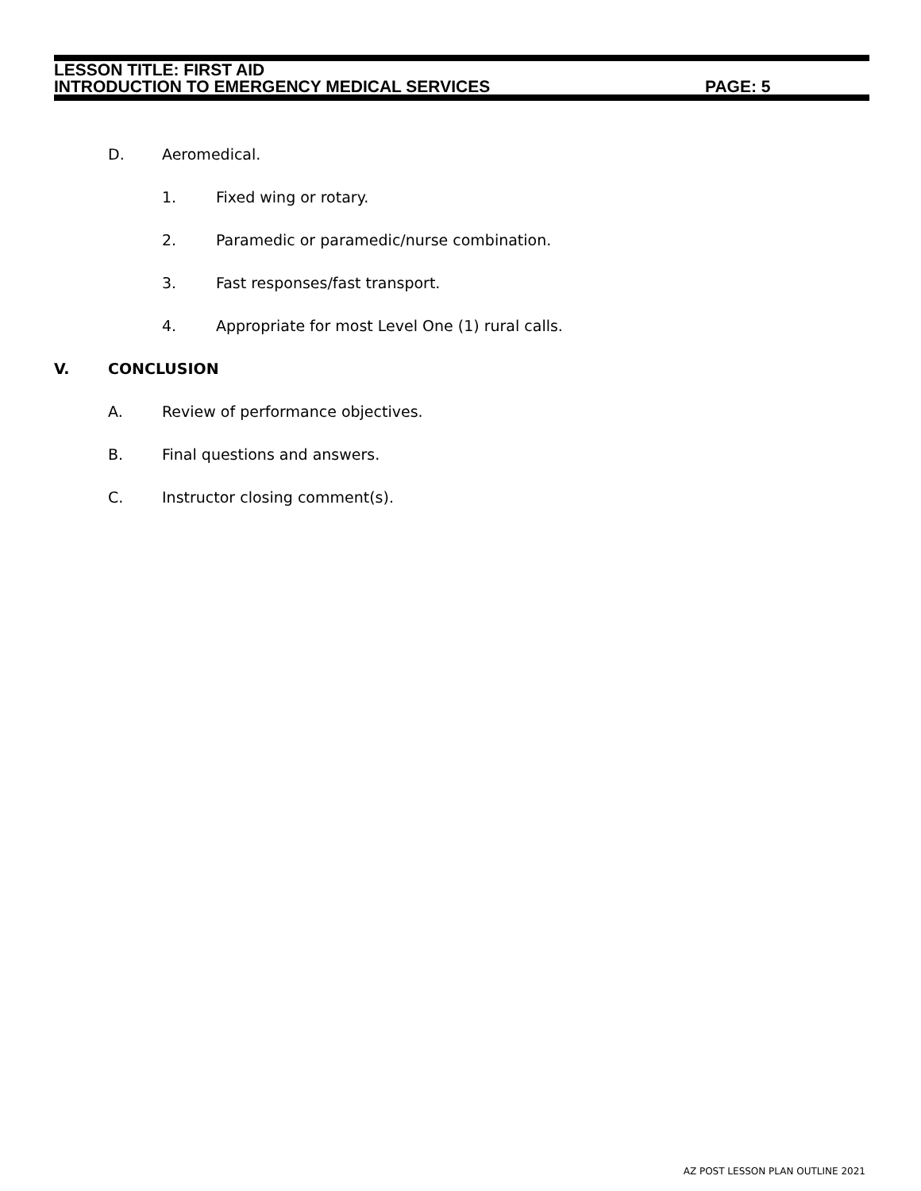LESSON TITLE: FIRST AID
INTRODUCTION TO EMERGENCY MEDICAL SERVICES PAGE: 5
D. Aeromedical.
1. Fixed wing or rotary.
2. Paramedic or paramedic/nurse combination.
3. Fast responses/fast transport.
4. Appropriate for most Level One (1) rural calls.
V. CONCLUSION
A. Review of performance objectives.
B. Final questions and answers.
C. Instructor closing comment(s).
AZ POST LESSON PLAN OUTLINE 2021